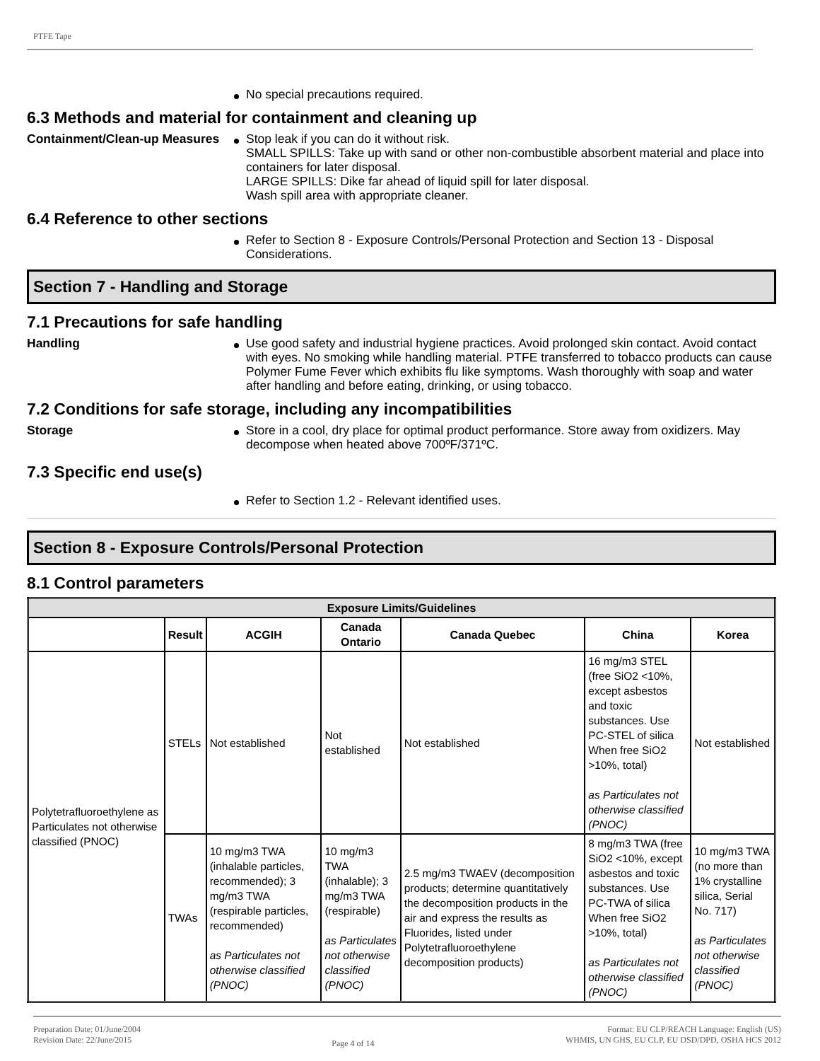PTFE Tape
No special precautions required.
6.3 Methods and material for containment and cleaning up
Containment/Clean-up Measures
Stop leak if you can do it without risk.
SMALL SPILLS: Take up with sand or other non-combustible absorbent material and place into containers for later disposal.
LARGE SPILLS: Dike far ahead of liquid spill for later disposal.
Wash spill area with appropriate cleaner.
6.4 Reference to other sections
Refer to Section 8 - Exposure Controls/Personal Protection and Section 13 - Disposal Considerations.
Section 7 - Handling and Storage
7.1 Precautions for safe handling
Handling Use good safety and industrial hygiene practices. Avoid prolonged skin contact. Avoid contact with eyes. No smoking while handling material. PTFE transferred to tobacco products can cause Polymer Fume Fever which exhibits flu like symptoms. Wash thoroughly with soap and water after handling and before eating, drinking, or using tobacco.
7.2 Conditions for safe storage, including any incompatibilities
Storage Store in a cool, dry place for optimal product performance. Store away from oxidizers. May decompose when heated above 700ºF/371ºC.
7.3 Specific end use(s)
Refer to Section 1.2 - Relevant identified uses.
Section 8 - Exposure Controls/Personal Protection
8.1 Control parameters
| Exposure Limits/Guidelines | | | | | | |
| --- | --- | --- | --- | --- | --- | --- |
| | Result | ACGIH | Canada Ontario | Canada Quebec | China | Korea |
| Polytetrafluoroethylene as Particulates not otherwise classified (PNOC) | STELs | Not established | Not established | Not established | 16 mg/m3 STEL (free SiO2 <10%, except asbestos and toxic substances. Use PC-STEL of silica When free SiO2 >10%, total) as Particulates not otherwise classified (PNOC) | Not established |
| | TWAs | 10 mg/m3 TWA (inhalable particles, recommended); 3 mg/m3 TWA (respirable particles, recommended) as Particulates not otherwise classified (PNOC) | 10 mg/m3 TWA (inhalable); 3 mg/m3 TWA (respirable) as Particulates not otherwise classified (PNOC) | 2.5 mg/m3 TWAEV (decomposition products; determine quantitatively the decomposition products in the air and express the results as Fluorides, listed under Polytetrafluoroethylene decomposition products) | 8 mg/m3 TWA (free SiO2 <10%, except asbestos and toxic substances. Use PC-TWA of silica When free SiO2 >10%, total) as Particulates not otherwise classified (PNOC) | 10 mg/m3 TWA (no more than 1% crystalline silica, Serial No. 717) as Particulates not otherwise classified (PNOC) |
Preparation Date: 01/June/2004
Revision Date: 22/June/2015
Page 4 of 14
Format: EU CLP/REACH Language: English (US)
WHMIS, UN GHS, EU CLP, EU DSD/DPD, OSHA HCS 2012